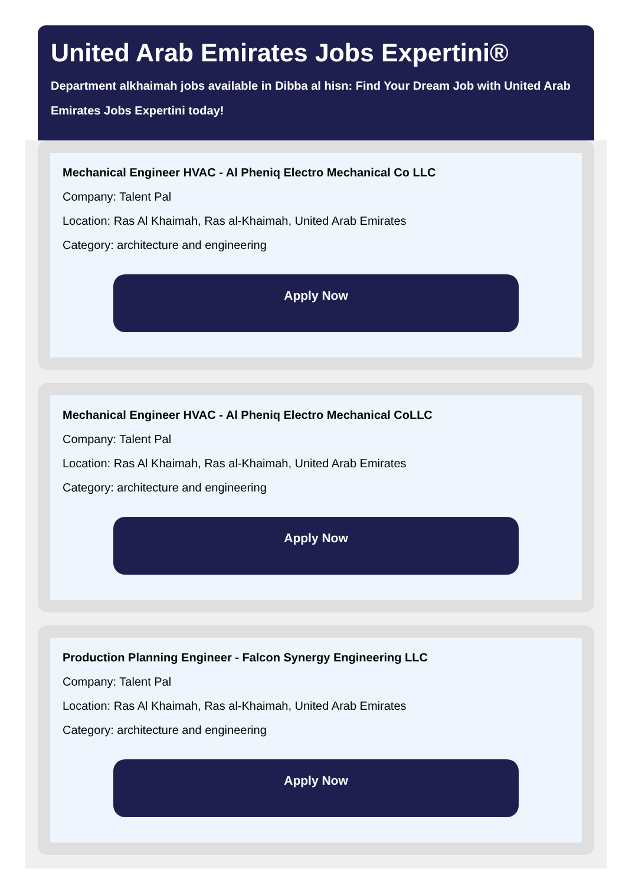United Arab Emirates Jobs Expertini®
Department alkhaimah jobs available in Dibba al hisn: Find Your Dream Job with United Arab
Emirates Jobs Expertini today!
Mechanical Engineer HVAC - Al Pheniq Electro Mechanical Co LLC
Company: Talent Pal
Location: Ras Al Khaimah, Ras al-Khaimah, United Arab Emirates
Category: architecture and engineering
Apply Now
Mechanical Engineer HVAC - Al Pheniq Electro Mechanical CoLLC
Company: Talent Pal
Location: Ras Al Khaimah, Ras al-Khaimah, United Arab Emirates
Category: architecture and engineering
Apply Now
Production Planning Engineer - Falcon Synergy Engineering LLC
Company: Talent Pal
Location: Ras Al Khaimah, Ras al-Khaimah, United Arab Emirates
Category: architecture and engineering
Apply Now